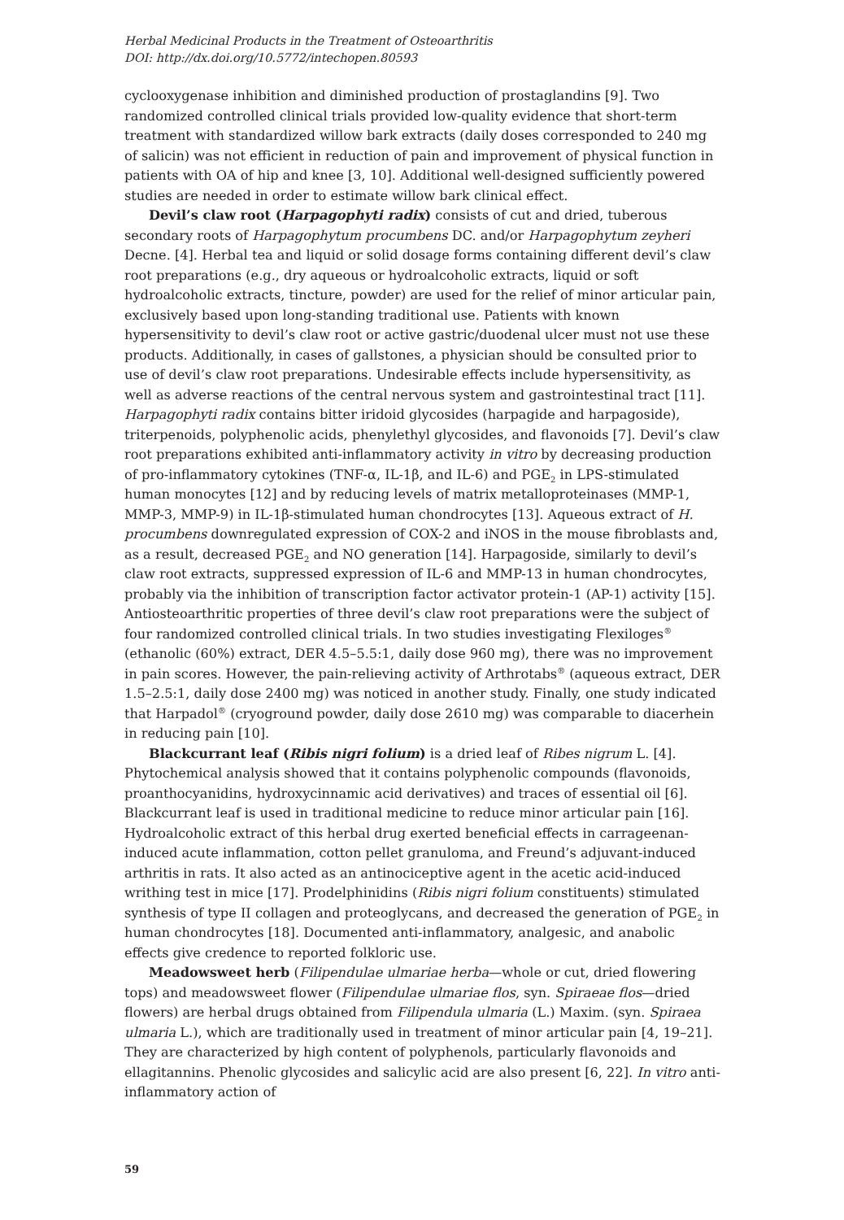Herbal Medicinal Products in the Treatment of Osteoarthritis
DOI: http://dx.doi.org/10.5772/intechopen.80593
cyclooxygenase inhibition and diminished production of prostaglandins [9]. Two randomized controlled clinical trials provided low-quality evidence that short-term treatment with standardized willow bark extracts (daily doses corresponded to 240 mg of salicin) was not efficient in reduction of pain and improvement of physical function in patients with OA of hip and knee [3, 10]. Additional well-designed sufficiently powered studies are needed in order to estimate willow bark clinical effect.
Devil’s claw root (Harpagophyti radix) consists of cut and dried, tuberous secondary roots of Harpagophytum procumbens DC. and/or Harpagophytum zeyheri Decne. [4]. Herbal tea and liquid or solid dosage forms containing different devil’s claw root preparations (e.g., dry aqueous or hydroalcoholic extracts, liquid or soft hydroalcoholic extracts, tincture, powder) are used for the relief of minor articular pain, exclusively based upon long-standing traditional use. Patients with known hypersensitivity to devil’s claw root or active gastric/duodenal ulcer must not use these products. Additionally, in cases of gallstones, a physician should be consulted prior to use of devil’s claw root preparations. Undesirable effects include hypersensitivity, as well as adverse reactions of the central nervous system and gastrointestinal tract [11]. Harpagophyti radix contains bitter iridoid glycosides (harpagide and harpagoside), triterpenoids, polyphenolic acids, phenylethyl glycosides, and flavonoids [7]. Devil’s claw root preparations exhibited anti-inflammatory activity in vitro by decreasing production of pro-inflammatory cytokines (TNF-α, IL-1β, and IL-6) and PGE<sub>2</sub> in LPS-stimulated human monocytes [12] and by reducing levels of matrix metalloproteinases (MMP-1, MMP-3, MMP-9) in IL-1β-stimulated human chondrocytes [13]. Aqueous extract of H. procumbens downregulated expression of COX-2 and iNOS in the mouse fibroblasts and, as a result, decreased PGE<sub>2</sub> and NO generation [14]. Harpagoside, similarly to devil’s claw root extracts, suppressed expression of IL-6 and MMP-13 in human chondrocytes, probably via the inhibition of transcription factor activator protein-1 (AP-1) activity [15]. Antiosteoarthritic properties of three devil’s claw root preparations were the subject of four randomized controlled clinical trials. In two studies investigating Flexiloges<sup>®</sup> (ethanolic (60%) extract, DER 4.5–5.5:1, daily dose 960 mg), there was no improvement in pain scores. However, the pain-relieving activity of Arthrotabs<sup>®</sup> (aqueous extract, DER 1.5–2.5:1, daily dose 2400 mg) was noticed in another study. Finally, one study indicated that Harpadol<sup>®</sup> (cryoground powder, daily dose 2610 mg) was comparable to diacerhein in reducing pain [10].
Blackcurrant leaf (Ribis nigri folium) is a dried leaf of Ribes nigrum L. [4]. Phytochemical analysis showed that it contains polyphenolic compounds (flavonoids, proanthocyanidins, hydroxycinnamic acid derivatives) and traces of essential oil [6]. Blackcurrant leaf is used in traditional medicine to reduce minor articular pain [16]. Hydroalcoholic extract of this herbal drug exerted beneficial effects in carrageenan-induced acute inflammation, cotton pellet granuloma, and Freund’s adjuvant-induced arthritis in rats. It also acted as an antinociceptive agent in the acetic acid-induced writhing test in mice [17]. Prodelphinidins (Ribis nigri folium constituents) stimulated synthesis of type II collagen and proteoglycans, and decreased the generation of PGE<sub>2</sub> in human chondrocytes [18]. Documented anti-inflammatory, analgesic, and anabolic effects give credence to reported folkloric use.
Meadowsweet herb (Filipendulae ulmariae herba—whole or cut, dried flowering tops) and meadowsweet flower (Filipendulae ulmariae flos, syn. Spiraeae flos—dried flowers) are herbal drugs obtained from Filipendula ulmaria (L.) Maxim. (syn. Spiraea ulmaria L.), which are traditionally used in treatment of minor articular pain [4, 19–21]. They are characterized by high content of polyphenols, particularly flavonoids and ellagitannins. Phenolic glycosides and salicylic acid are also present [6, 22]. In vitro anti-inflammatory action of
59